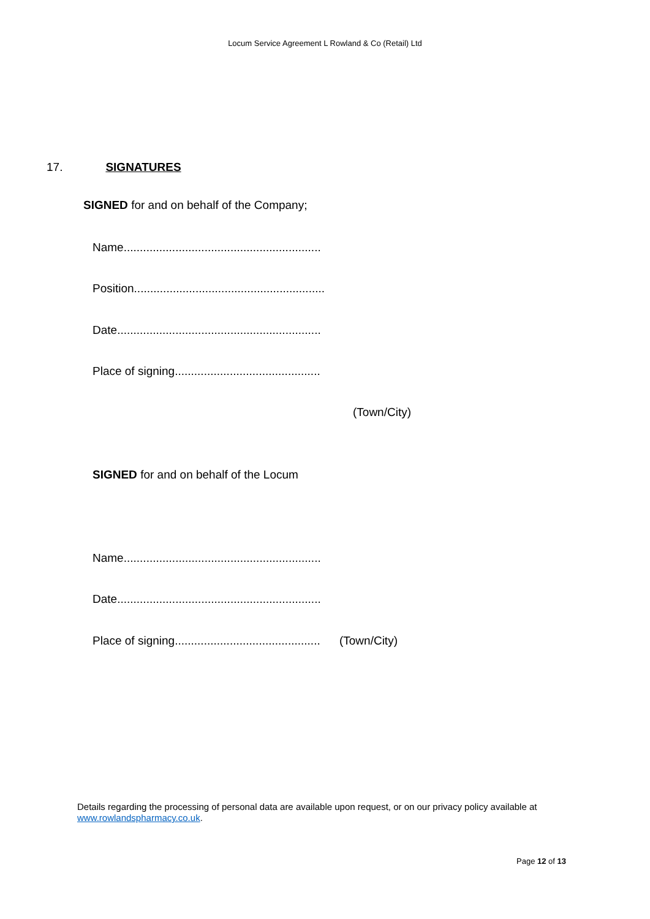Locum Service Agreement L Rowland & Co (Retail) Ltd
17. SIGNATURES
SIGNED for and on behalf of the Company;
Name.............................................................
Position...........................................................
Date...............................................................
Place of signing.............................................
(Town/City)
SIGNED for and on behalf of the Locum
Name.............................................................
Date...............................................................
Place of signing............................................. (Town/City)
Details regarding the processing of personal data are available upon request, or on our privacy policy available at www.rowlandspharmacy.co.uk.
Page 12 of 13